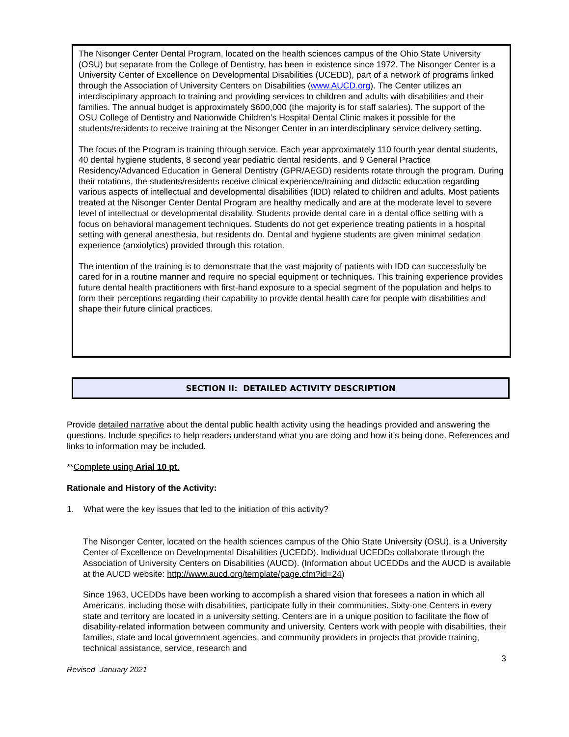The Nisonger Center Dental Program, located on the health sciences campus of the Ohio State University (OSU) but separate from the College of Dentistry, has been in existence since 1972. The Nisonger Center is a University Center of Excellence on Developmental Disabilities (UCEDD), part of a network of programs linked through the Association of University Centers on Disabilities (www.AUCD.org). The Center utilizes an interdisciplinary approach to training and providing services to children and adults with disabilities and their families. The annual budget is approximately $600,000 (the majority is for staff salaries). The support of the OSU College of Dentistry and Nationwide Children’s Hospital Dental Clinic makes it possible for the students/residents to receive training at the Nisonger Center in an interdisciplinary service delivery setting.
The focus of the Program is training through service. Each year approximately 110 fourth year dental students, 40 dental hygiene students, 8 second year pediatric dental residents, and 9 General Practice Residency/Advanced Education in General Dentistry (GPR/AEGD) residents rotate through the program. During their rotations, the students/residents receive clinical experience/training and didactic education regarding various aspects of intellectual and developmental disabilities (IDD) related to children and adults. Most patients treated at the Nisonger Center Dental Program are healthy medically and are at the moderate level to severe level of intellectual or developmental disability. Students provide dental care in a dental office setting with a focus on behavioral management techniques. Students do not get experience treating patients in a hospital setting with general anesthesia, but residents do. Dental and hygiene students are given minimal sedation experience (anxiolytics) provided through this rotation.
The intention of the training is to demonstrate that the vast majority of patients with IDD can successfully be cared for in a routine manner and require no special equipment or techniques. This training experience provides future dental health practitioners with first-hand exposure to a special segment of the population and helps to form their perceptions regarding their capability to provide dental health care for people with disabilities and shape their future clinical practices.
SECTION II: DETAILED ACTIVITY DESCRIPTION
Provide detailed narrative about the dental public health activity using the headings provided and answering the questions. Include specifics to help readers understand what you are doing and how it’s being done. References and links to information may be included.
**Complete using Arial 10 pt.
Rationale and History of the Activity:
1. What were the key issues that led to the initiation of this activity?
The Nisonger Center, located on the health sciences campus of the Ohio State University (OSU), is a University Center of Excellence on Developmental Disabilities (UCEDD). Individual UCEDDs collaborate through the Association of University Centers on Disabilities (AUCD). (Information about UCEDDs and the AUCD is available at the AUCD website: http://www.aucd.org/template/page.cfm?id=24)
Since 1963, UCEDDs have been working to accomplish a shared vision that foresees a nation in which all Americans, including those with disabilities, participate fully in their communities. Sixty-one Centers in every state and territory are located in a university setting. Centers are in a unique position to facilitate the flow of disability-related information between community and university. Centers work with people with disabilities, their families, state and local government agencies, and community providers in projects that provide training, technical assistance, service, research and
3
Revised January 2021